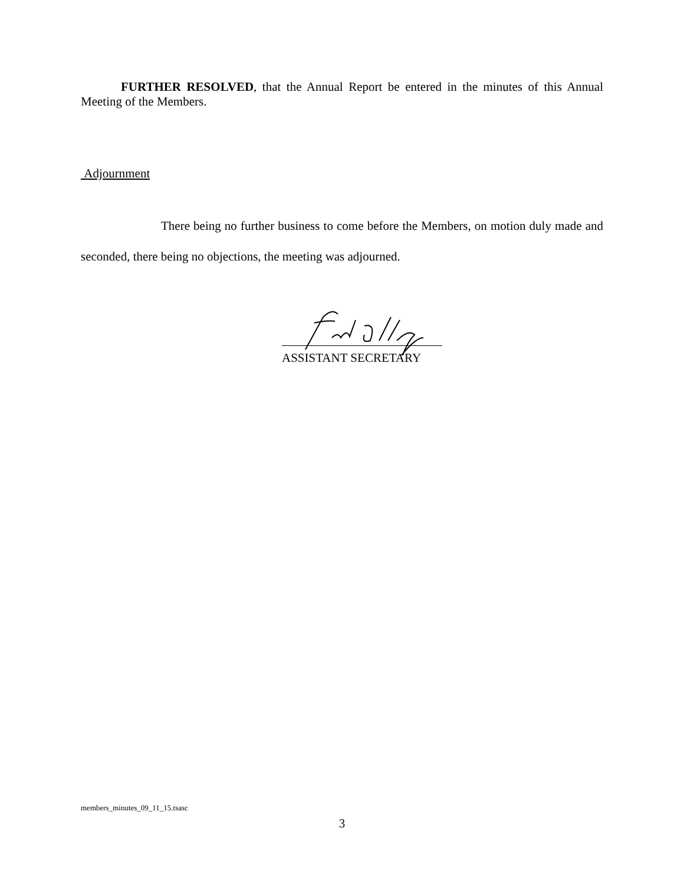FURTHER RESOLVED, that the Annual Report be entered in the minutes of this Annual Meeting of the Members.
Adjournment
There being no further business to come before the Members, on motion duly made and seconded, there being no objections, the meeting was adjourned.
ASSISTANT SECRETARY
members_minutes_09_11_15.tsasc
3